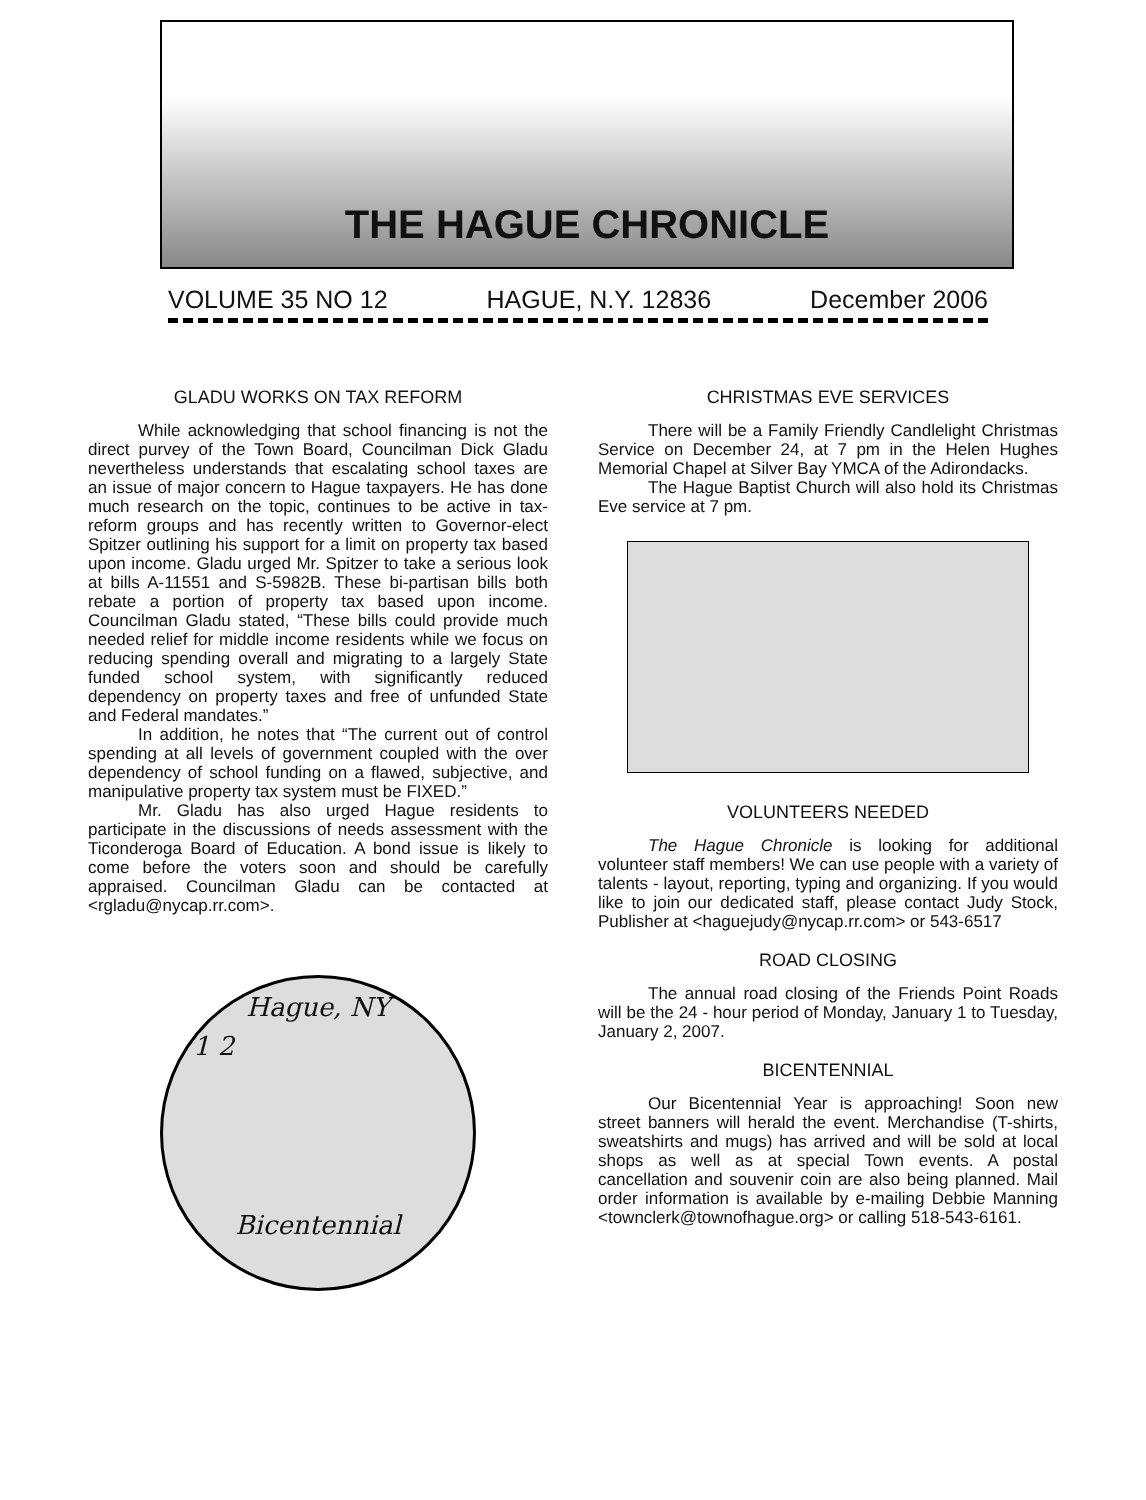THE HAGUE CHRONICLE
VOLUME 35 NO 12 HAGUE, N.Y. 12836 December 2006
GLADU WORKS ON TAX REFORM
While acknowledging that school financing is not the direct purvey of the Town Board, Councilman Dick Gladu nevertheless understands that escalating school taxes are an issue of major concern to Hague taxpayers. He has done much research on the topic, continues to be active in tax-reform groups and has recently written to Governor-elect Spitzer outlining his support for a limit on property tax based upon income. Gladu urged Mr. Spitzer to take a serious look at bills A-11551 and S-5982B. These bi-partisan bills both rebate a portion of property tax based upon income. Councilman Gladu stated, “These bills could provide much needed relief for middle income residents while we focus on reducing spending overall and migrating to a largely State funded school system, with significantly reduced dependency on property taxes and free of unfunded State and Federal mandates.”
In addition, he notes that “The current out of control spending at all levels of government coupled with the over dependency of school funding on a flawed, subjective, and manipulative property tax system must be FIXED.”
Mr. Gladu has also urged Hague residents to participate in the discussions of needs assessment with the Ticonderoga Board of Education. A bond issue is likely to come before the voters soon and should be carefully appraised. Councilman Gladu can be contacted at <rgladu@nycap.rr.com>.
Hague, NY
1 2
Bicentennial
CHRISTMAS EVE SERVICES
There will be a Family Friendly Candlelight Christmas Service on December 24, at 7 pm in the Helen Hughes Memorial Chapel at Silver Bay YMCA of the Adirondacks.
The Hague Baptist Church will also hold its Christmas Eve service at 7 pm.
VOLUNTEERS NEEDED
The Hague Chronicle is looking for additional volunteer staff members! We can use people with a variety of talents - layout, reporting, typing and organizing. If you would like to join our dedicated staff, please contact Judy Stock, Publisher at <haguejudy@nycap.rr.com> or 543-6517
ROAD CLOSING
The annual road closing of the Friends Point Roads will be the 24 - hour period of Monday, January 1 to Tuesday, January 2, 2007.
BICENTENNIAL
Our Bicentennial Year is approaching! Soon new street banners will herald the event. Merchandise (T-shirts, sweatshirts and mugs) has arrived and will be sold at local shops as well as at special Town events. A postal cancellation and souvenir coin are also being planned. Mail order information is available by e-mailing Debbie Manning <townclerk@townofhague.org> or calling 518-543-6161.